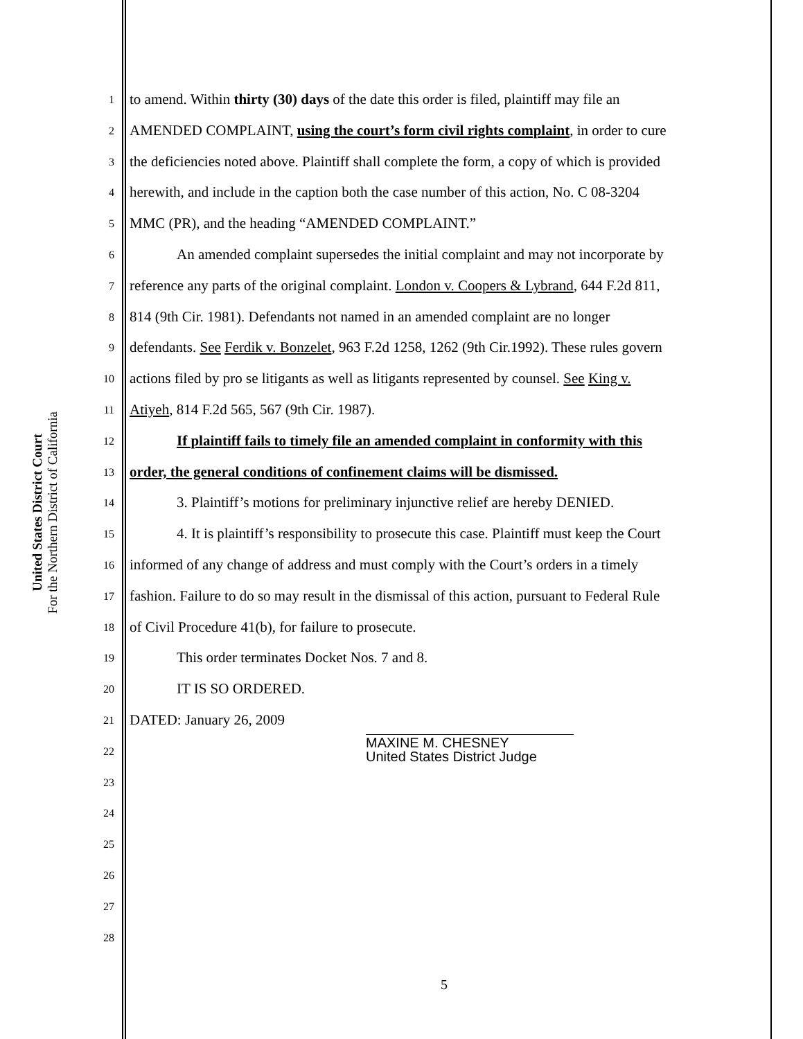United States District Court
For the Northern District of California
1 to amend. Within thirty (30) days of the date this order is filed, plaintiff may file an
2 AMENDED COMPLAINT, using the court’s form civil rights complaint, in order to cure
3 the deficiencies noted above. Plaintiff shall complete the form, a copy of which is provided
4 herewith, and include in the caption both the case number of this action, No. C 08-3204
5 MMC (PR), and the heading “AMENDED COMPLAINT.”
6 An amended complaint supersedes the initial complaint and may not incorporate by
7 reference any parts of the original complaint. London v. Coopers & Lybrand, 644 F.2d 811,
8 814 (9th Cir. 1981). Defendants not named in an amended complaint are no longer
9 defendants. See Ferdik v. Bonzelet, 963 F.2d 1258, 1262 (9th Cir.1992). These rules govern
10 actions filed by pro se litigants as well as litigants represented by counsel. See King v.
11 Atiyeh, 814 F.2d 565, 567 (9th Cir. 1987).
12 If plaintiff fails to timely file an amended complaint in conformity with this
13 order, the general conditions of confinement claims will be dismissed.
14 3. Plaintiff’s motions for preliminary injunctive relief are hereby DENIED.
15 4. It is plaintiff’s responsibility to prosecute this case. Plaintiff must keep the Court
16 informed of any change of address and must comply with the Court’s orders in a timely
17 fashion. Failure to do so may result in the dismissal of this action, pursuant to Federal Rule
18 of Civil Procedure 41(b), for failure to prosecute.
19 This order terminates Docket Nos. 7 and 8.
20 IT IS SO ORDERED.
21 DATED: January 26, 2009
22
23
24
25
26
27
28
MAXINE M. CHESNEY
United States District Judge
5